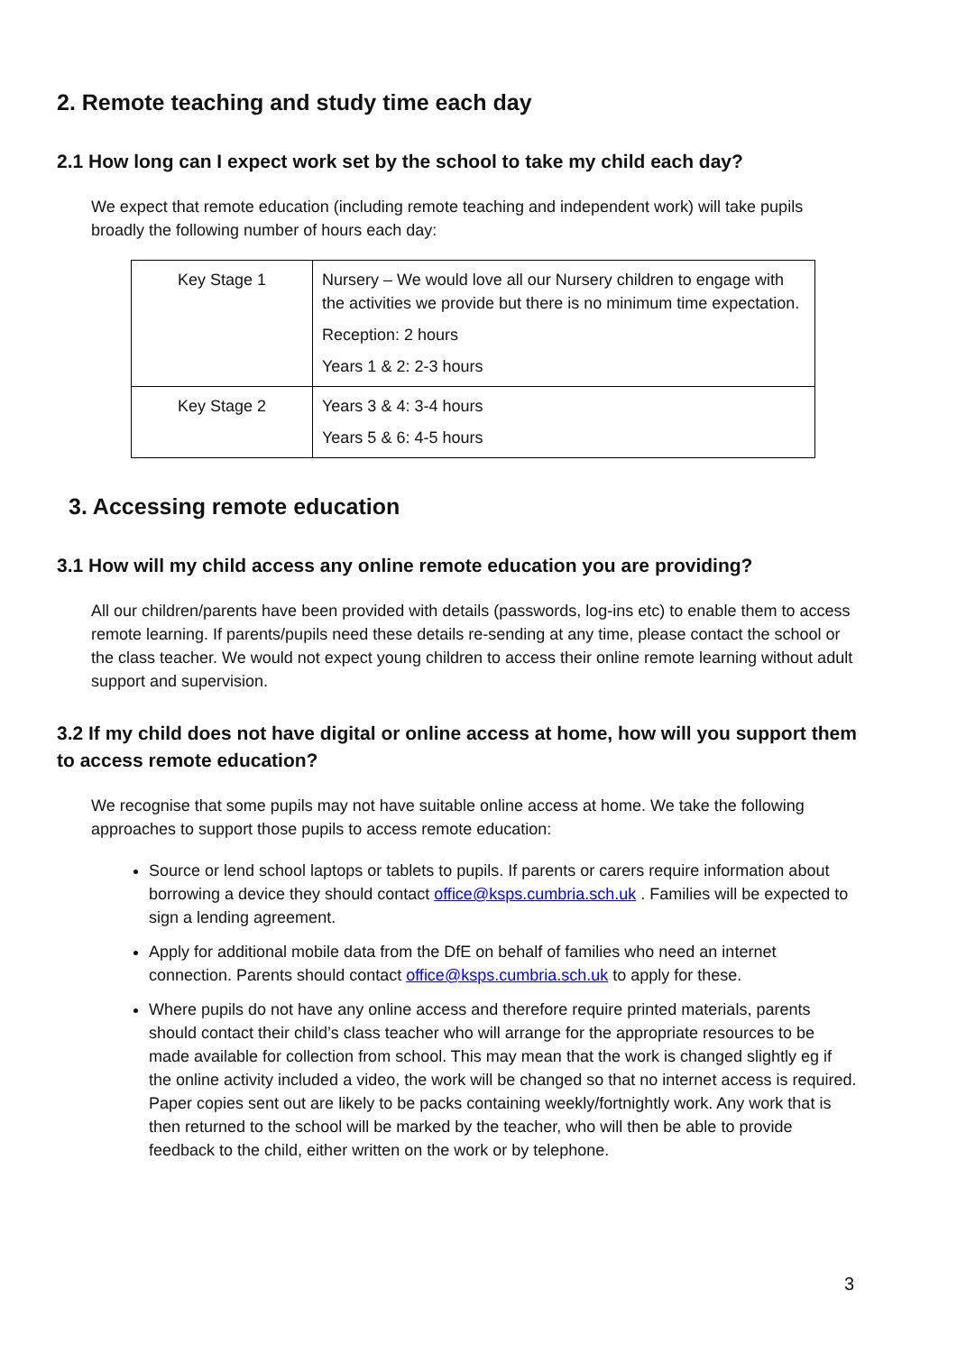2. Remote teaching and study time each day
2.1 How long can I expect work set by the school to take my child each day?
We expect that remote education (including remote teaching and independent work) will take pupils broadly the following number of hours each day:
| Key Stage 1 | Nursery – We would love all our Nursery children to engage with the activities we provide but there is no minimum time expectation. Reception: 2 hours Years 1 & 2: 2-3 hours |
| Key Stage 2 | Years 3 & 4: 3-4 hours Years 5 & 6: 4-5 hours |
3. Accessing remote education
3.1 How will my child access any online remote education you are providing?
All our children/parents have been provided with details (passwords, log-ins etc) to enable them to access remote learning. If parents/pupils need these details re-sending at any time, please contact the school or the class teacher. We would not expect young children to access their online remote learning without adult support and supervision.
3.2 If my child does not have digital or online access at home, how will you support them to access remote education?
We recognise that some pupils may not have suitable online access at home. We take the following approaches to support those pupils to access remote education:
Source or lend school laptops or tablets to pupils. If parents or carers require information about borrowing a device they should contact office@ksps.cumbria.sch.uk . Families will be expected to sign a lending agreement.
Apply for additional mobile data from the DfE on behalf of families who need an internet connection. Parents should contact office@ksps.cumbria.sch.uk to apply for these.
Where pupils do not have any online access and therefore require printed materials, parents should contact their child’s class teacher who will arrange for the appropriate resources to be made available for collection from school. This may mean that the work is changed slightly eg if the online activity included a video, the work will be changed so that no internet access is required. Paper copies sent out are likely to be packs containing weekly/fortnightly work. Any work that is then returned to the school will be marked by the teacher, who will then be able to provide feedback to the child, either written on the work or by telephone.
3